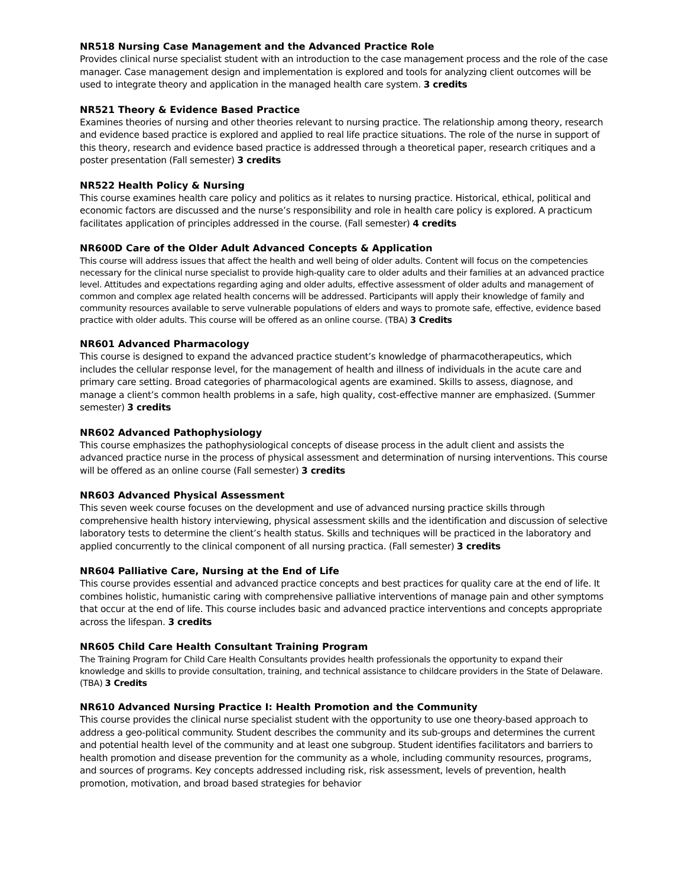NR518 Nursing Case Management and the Advanced Practice Role
Provides clinical nurse specialist student with an introduction to the case management process and the role of the case manager. Case management design and implementation is explored and tools for analyzing client outcomes will be used to integrate theory and application in the managed health care system. 3 credits
NR521 Theory & Evidence Based Practice
Examines theories of nursing and other theories relevant to nursing practice. The relationship among theory, research and evidence based practice is explored and applied to real life practice situations. The role of the nurse in support of this theory, research and evidence based practice is addressed through a theoretical paper, research critiques and a poster presentation (Fall semester) 3 credits
NR522 Health Policy & Nursing
This course examines health care policy and politics as it relates to nursing practice. Historical, ethical, political and economic factors are discussed and the nurse’s responsibility and role in health care policy is explored. A practicum facilitates application of principles addressed in the course. (Fall semester) 4 credits
NR600D Care of the Older Adult Advanced Concepts & Application
This course will address issues that affect the health and well being of older adults. Content will focus on the competencies necessary for the clinical nurse specialist to provide high-quality care to older adults and their families at an advanced practice level. Attitudes and expectations regarding aging and older adults, effective assessment of older adults and management of common and complex age related health concerns will be addressed. Participants will apply their knowledge of family and community resources available to serve vulnerable populations of elders and ways to promote safe, effective, evidence based practice with older adults. This course will be offered as an online course. (TBA) 3 Credits
NR601 Advanced Pharmacology
This course is designed to expand the advanced practice student’s knowledge of pharmacotherapeutics, which includes the cellular response level, for the management of health and illness of individuals in the acute care and primary care setting. Broad categories of pharmacological agents are examined. Skills to assess, diagnose, and manage a client’s common health problems in a safe, high quality, cost-effective manner are emphasized. (Summer semester) 3 credits
NR602 Advanced Pathophysiology
This course emphasizes the pathophysiological concepts of disease process in the adult client and assists the advanced practice nurse in the process of physical assessment and determination of nursing interventions. This course will be offered as an online course (Fall semester) 3 credits
NR603 Advanced Physical Assessment
This seven week course focuses on the development and use of advanced nursing practice skills through comprehensive health history interviewing, physical assessment skills and the identification and discussion of selective laboratory tests to determine the client’s health status. Skills and techniques will be practiced in the laboratory and applied concurrently to the clinical component of all nursing practica. (Fall semester) 3 credits
NR604 Palliative Care, Nursing at the End of Life
This course provides essential and advanced practice concepts and best practices for quality care at the end of life. It combines holistic, humanistic caring with comprehensive palliative interventions of manage pain and other symptoms that occur at the end of life. This course includes basic and advanced practice interventions and concepts appropriate across the lifespan. 3 credits
NR605 Child Care Health Consultant Training Program
The Training Program for Child Care Health Consultants provides health professionals the opportunity to expand their knowledge and skills to provide consultation, training, and technical assistance to childcare providers in the State of Delaware. (TBA) 3 Credits
NR610 Advanced Nursing Practice I: Health Promotion and the Community
This course provides the clinical nurse specialist student with the opportunity to use one theory-based approach to address a geo-political community. Student describes the community and its sub-groups and determines the current and potential health level of the community and at least one subgroup. Student identifies facilitators and barriers to health promotion and disease prevention for the community as a whole, including community resources, programs, and sources of programs. Key concepts addressed including risk, risk assessment, levels of prevention, health promotion, motivation, and broad based strategies for behavior